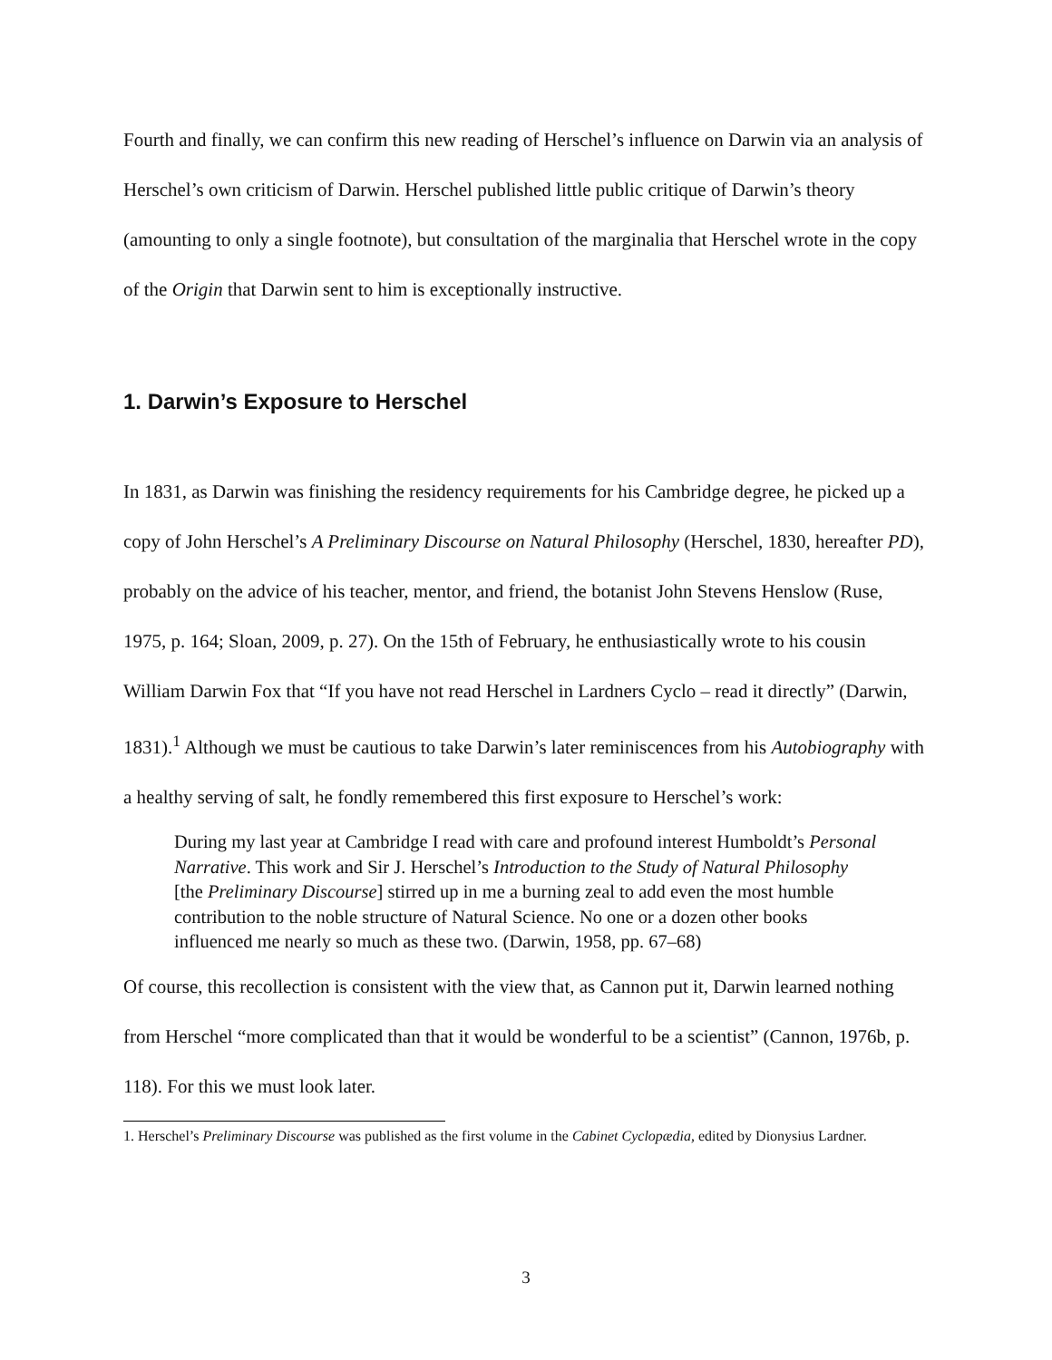Fourth and finally, we can confirm this new reading of Herschel’s influence on Darwin via an analysis of Herschel’s own criticism of Darwin. Herschel published little public critique of Darwin’s theory (amounting to only a single footnote), but consultation of the marginalia that Herschel wrote in the copy of the Origin that Darwin sent to him is exceptionally instructive.
1. Darwin’s Exposure to Herschel
In 1831, as Darwin was finishing the residency requirements for his Cambridge degree, he picked up a copy of John Herschel’s A Preliminary Discourse on Natural Philosophy (Herschel, 1830, hereafter PD), probably on the advice of his teacher, mentor, and friend, the botanist John Stevens Henslow (Ruse, 1975, p. 164; Sloan, 2009, p. 27). On the 15th of February, he enthusiastically wrote to his cousin William Darwin Fox that “If you have not read Herschel in Lardners Cyclo – read it directly” (Darwin, 1831).<sup>1</sup> Although we must be cautious to take Darwin’s later reminiscences from his Autobiography with a healthy serving of salt, he fondly remembered this first exposure to Herschel’s work:
During my last year at Cambridge I read with care and profound interest Humboldt’s Personal Narrative. This work and Sir J. Herschel’s Introduction to the Study of Natural Philosophy [the Preliminary Discourse] stirred up in me a burning zeal to add even the most humble contribution to the noble structure of Natural Science. No one or a dozen other books influenced me nearly so much as these two. (Darwin, 1958, pp. 67–68)
Of course, this recollection is consistent with the view that, as Cannon put it, Darwin learned nothing from Herschel “more complicated than that it would be wonderful to be a scientist” (Cannon, 1976b, p. 118). For this we must look later.
1. Herschel’s Preliminary Discourse was published as the first volume in the Cabinet Cyclopædia, edited by Dionysius Lardner.
3